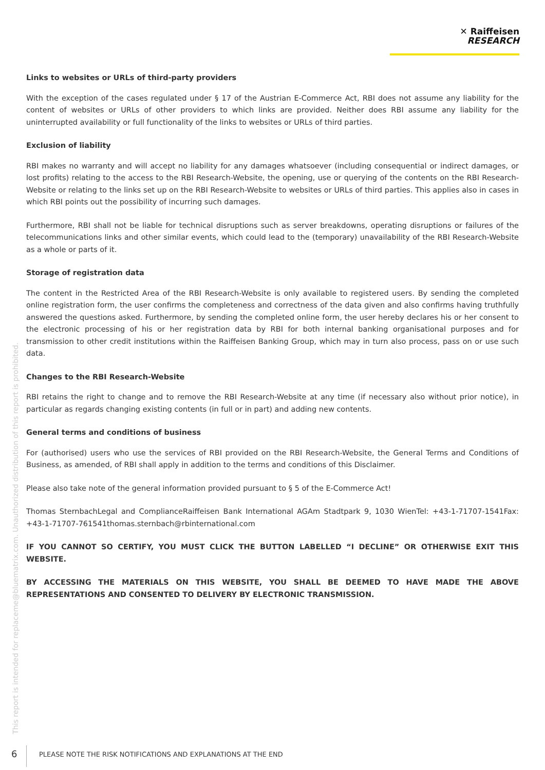✕ Raiffeisen
RESEARCH
This report is intended for replaceme@bluematrix.com. Unauthorized distribution of this report is prohibited.
Links to websites or URLs of third-party providers
With the exception of the cases regulated under § 17 of the Austrian E-Commerce Act, RBI does not assume any liability for the content of websites or URLs of other providers to which links are provided. Neither does RBI assume any liability for the uninterrupted availability or full functionality of the links to websites or URLs of third parties.
Exclusion of liability
RBI makes no warranty and will accept no liability for any damages whatsoever (including consequential or indirect damages, or lost profits) relating to the access to the RBI Research-Website, the opening, use or querying of the contents on the RBI Research-Website or relating to the links set up on the RBI Research-Website to websites or URLs of third parties. This applies also in cases in which RBI points out the possibility of incurring such damages.
Furthermore, RBI shall not be liable for technical disruptions such as server breakdowns, operating disruptions or failures of the telecommunications links and other similar events, which could lead to the (temporary) unavailability of the RBI Research-Website as a whole or parts of it.
Storage of registration data
The content in the Restricted Area of the RBI Research-Website is only available to registered users. By sending the completed online registration form, the user confirms the completeness and correctness of the data given and also confirms having truthfully answered the questions asked. Furthermore, by sending the completed online form, the user hereby declares his or her consent to the electronic processing of his or her registration data by RBI for both internal banking organisational purposes and for transmission to other credit institutions within the Raiffeisen Banking Group, which may in turn also process, pass on or use such data.
Changes to the RBI Research-Website
RBI retains the right to change and to remove the RBI Research-Website at any time (if necessary also without prior notice), in particular as regards changing existing contents (in full or in part) and adding new contents.
General terms and conditions of business
For (authorised) users who use the services of RBI provided on the RBI Research-Website, the General Terms and Conditions of Business, as amended, of RBI shall apply in addition to the terms and conditions of this Disclaimer.
Please also take note of the general information provided pursuant to § 5 of the E-Commerce Act!
Thomas SternbachLegal and ComplianceRaiffeisen Bank International AGAm Stadtpark 9, 1030 WienTel: +43-1-71707-1541Fax: +43-1-71707-761541thomas.sternbach@rbinternational.com
IF YOU CANNOT SO CERTIFY, YOU MUST CLICK THE BUTTON LABELLED “I DECLINE” OR OTHERWISE EXIT THIS WEBSITE.
BY ACCESSING THE MATERIALS ON THIS WEBSITE, YOU SHALL BE DEEMED TO HAVE MADE THE ABOVE REPRESENTATIONS AND CONSENTED TO DELIVERY BY ELECTRONIC TRANSMISSION.
6
PLEASE NOTE THE RISK NOTIFICATIONS AND EXPLANATIONS AT THE END